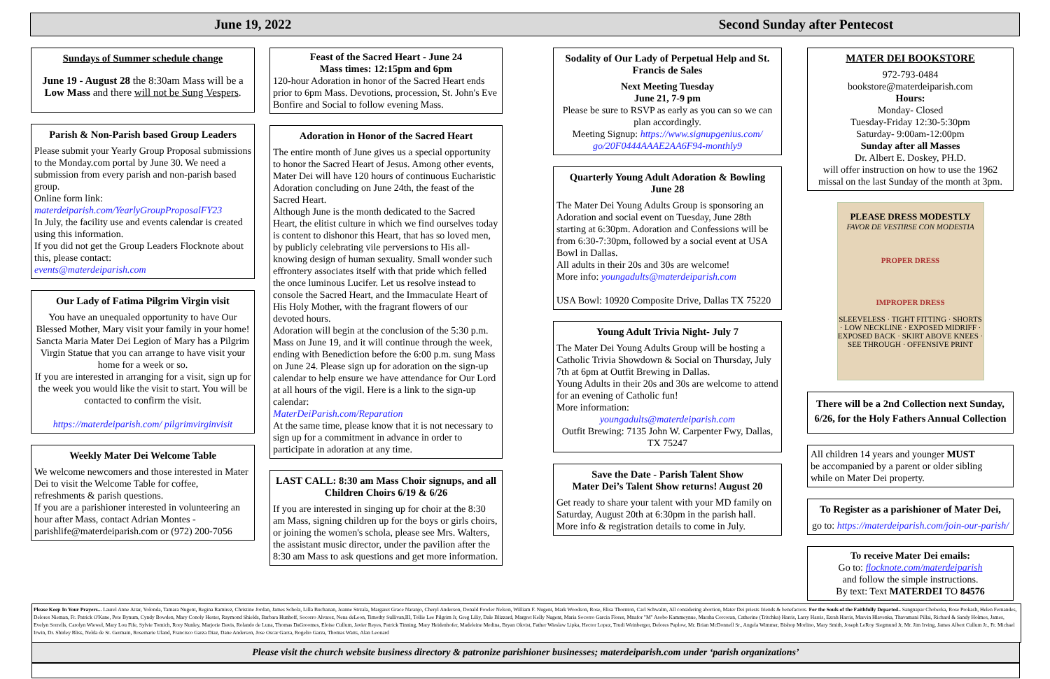June 19, 2022 Second Sunday after Pentecost
Sundays of Summer schedule change
June 19 - August 28 the 8:30am Mass will be a Low Mass and there will not be Sung Vespers.
Parish & Non-Parish based Group Leaders
Please submit your Yearly Group Proposal submissions to the Monday.com portal by June 30. We need a submission from every parish and non-parish based group.
Online form link:
materdeiparish.com/YearlyGroupProposalFY23
In July, the facility use and events calendar is created using this information.
If you did not get the Group Leaders Flocknote about this, please contact:
events@materdeiparish.com
Our Lady of Fatima Pilgrim Virgin visit
You have an unequaled opportunity to have Our Blessed Mother, Mary visit your family in your home! Sancta Maria Mater Dei Legion of Mary has a Pilgrim Virgin Statue that you can arrange to have visit your home for a week or so.
If you are interested in arranging for a visit, sign up for the week you would like the visit to start. You will be contacted to confirm the visit.
https://materdeiparish.com/ pilgrimvirginvisit
Weekly Mater Dei Welcome Table
We welcome newcomers and those interested in Mater Dei to visit the Welcome Table for coffee, refreshments & parish questions.
If you are a parishioner interested in volunteering an hour after Mass, contact Adrian Montes - parishlife@materdeiparish.com or (972) 200-7056
Feast of the Sacred Heart - June 24
Mass times: 12:15pm and 6pm
120-hour Adoration in honor of the Sacred Heart ends prior to 6pm Mass. Devotions, procession, St. John's Eve Bonfire and Social to follow evening Mass.
Adoration in Honor of the Sacred Heart
The entire month of June gives us a special opportunity to honor the Sacred Heart of Jesus. Among other events, Mater Dei will have 120 hours of continuous Eucharistic Adoration concluding on June 24th, the feast of the Sacred Heart.
Although June is the month dedicated to the Sacred Heart, the elitist culture in which we find ourselves today is content to dishonor this Heart, that has so loved men, by publicly celebrating vile perversions to His all-knowing design of human sexuality. Small wonder such effrontery associates itself with that pride which felled the once luminous Lucifer. Let us resolve instead to console the Sacred Heart, and the Immaculate Heart of His Holy Mother, with the fragrant flowers of our devoted hours.
Adoration will begin at the conclusion of the 5:30 p.m. Mass on June 19, and it will continue through the week, ending with Benediction before the 6:00 p.m. sung Mass on June 24. Please sign up for adoration on the sign-up calendar to help ensure we have attendance for Our Lord at all hours of the vigil. Here is a link to the sign-up calendar:
MaterDeiParish.com/Reparation
At the same time, please know that it is not necessary to sign up for a commitment in advance in order to participate in adoration at any time.
LAST CALL: 8:30 am Mass Choir signups, and all Children Choirs 6/19 & 6/26
If you are interested in singing up for choir at the 8:30 am Mass, signing children up for the boys or girls choirs, or joining the women's schola, please see Mrs. Walters, the assistant music director, under the pavilion after the 8:30 am Mass to ask questions and get more information.
Sodality of Our Lady of Perpetual Help and St. Francis de Sales
Next Meeting Tuesday
June 21, 7-9 pm
Please be sure to RSVP as early as you can so we can plan accordingly.
Meeting Signup: https://www.signupgenius.com/ go/20F0444AAAE2AA6F94-monthly9
Quarterly Young Adult Adoration & Bowling
June 28
The Mater Dei Young Adults Group is sponsoring an Adoration and social event on Tuesday, June 28th starting at 6:30pm. Adoration and Confessions will be from 6:30-7:30pm, followed by a social event at USA Bowl in Dallas.
All adults in their 20s and 30s are welcome!
More info: youngadults@materdeiparish.com
USA Bowl: 10920 Composite Drive, Dallas TX 75220
Young Adult Trivia Night- July 7
The Mater Dei Young Adults Group will be hosting a Catholic Trivia Showdown & Social on Thursday, July 7th at 6pm at Outfit Brewing in Dallas.
Young Adults in their 20s and 30s are welcome to attend for an evening of Catholic fun!
More information:
youngadults@materdeiparish.com
Outfit Brewing: 7135 John W. Carpenter Fwy, Dallas, TX 75247
Save the Date - Parish Talent Show
Mater Dei’s Talent Show returns! August 20
Get ready to share your talent with your MD family on Saturday, August 20th at 6:30pm in the parish hall. More info & registration details to come in July.
MATER DEI BOOKSTORE
972-793-0484
bookstore@materdeiparish.com
Hours:
Monday- Closed
Tuesday-Friday 12:30-5:30pm
Saturday- 9:00am-12:00pm
Sunday after all Masses
Dr. Albert E. Doskey, PH.D.
will offer instruction on how to use the 1962 missal on the last Sunday of the month at 3pm.
PLEASE DRESS MODESTLY
FAVOR DE VESTIRSE CON MODESTIA
PROPER DRESS
IMPROPER DRESS
SLEEVELESS · TIGHT FITTING · SHORTS · LOW NECKLINE · EXPOSED MIDRIFF · EXPOSED BACK · SKIRT ABOVE KNEES · SEE THROUGH · OFFENSIVE PRINT
There will be a 2nd Collection next Sunday, 6/26, for the Holy Fathers Annual Collection
All children 14 years and younger MUST be accompanied by a parent or older sibling while on Mater Dei property.
To Register as a parishioner of Mater Dei,
go to: https://materdeiparish.com/join-our-parish/
To receive Mater Dei emails:
Go to: flocknote.com/materdeiparish
and follow the simple instructions.
By text: Text MATERDEI TO 84576
Please Keep In Your Prayers... Laurel Anne Attar, Yolonda, Tamara Nugent, Regina Ramirez, Christine Jordan, James Scholz, Lilla Buchanan, Jeanne Strzala, Margaret Grace Naranjo, Cheryl Anderson, Donald Fowler Nelson, William F. Nugent, Mark Woodson, Rose, Elisa Thornton, Carl Schwalm, All considering abortion, Mater Dei priests friends & benefactors. For the Souls of the Faithfully Departed.. Sangnapar Choberka, Rose Prokash, Helen Fernandes, Delores Nieman, Fr. Patrick O'Kane, Pete Bynum, Cyndy Bowden, Mary Conoly Hester, Raymond Shields, Barbara Hunhoff, Socorro Alvarez, Nena deLeon, Timothy Sullivan,III, Tollie Lee Pilgrim Jr, Greg Liliy, Dale Blizzard, Margret Kelly Nugent, Maria Socorro Garcia Flores, Mnafor "M" Asobo Kammeynue, Marsha Corcoran, Catherine (Tritchka) Harris, Larry Harris, Ezrah Harris, Marvin Hlavenka, Thavamani Pillai, Richard & Sandy Holmes, James, Evelyn Sorrells, Carolyn Wiewel, Mary Lou Fife, Sylvie Tomich, Rory Nunley, Marjorie Davis, Rolando de Luna, Thomas DaGroomes, Eloise Cullum, Javier Reyes, Patrick Tinning, Mary Heidenhofer, Madeleine Medina, Bryan Okvist, Father Wieslaw Lipka, Hector Lopez, Trudi Weinberger, Delores Paplow, Mr. Brian McDonnell Sr., Angela Wimmer, Bishop Morlino, Mary Smith, Joseph LeRoy Siegmund Jr, Mr. Jim Irving, James Albert Cullum Jr., Fr. Michael Irwin, Dr. Shirley Bliss, Nelda de St. Germain, Rosemarie Uland, Francisco Garza Diaz, Dane Anderson, Jose Oscar Garza, Rogelio Garza, Thomas Watts, Alan Leonard
Please visit the church website business directory & patronize parishioner businesses; materdeiparish.com under ‘parish organizations’